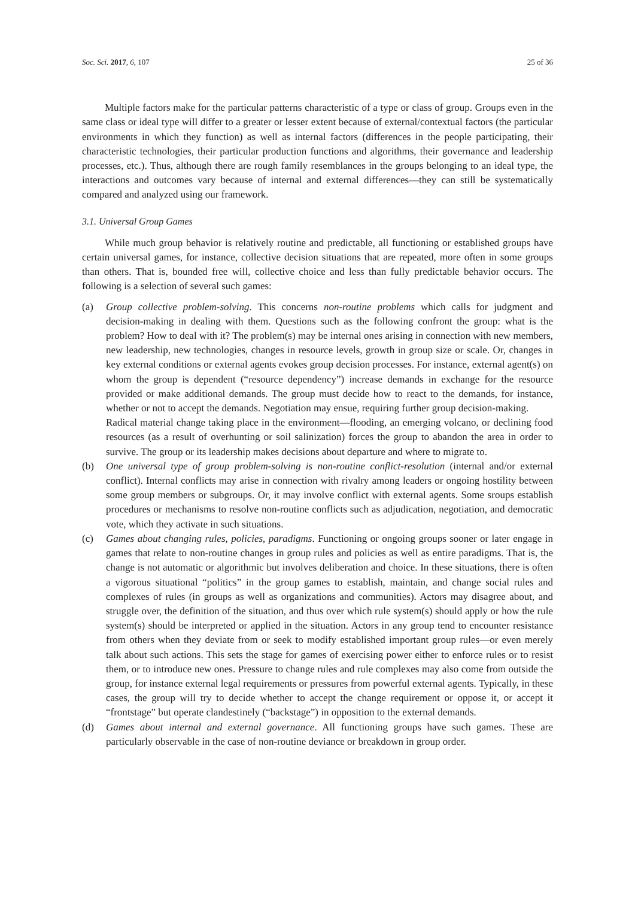Soc. Sci. 2017, 6, 107 25 of 36
Multiple factors make for the particular patterns characteristic of a type or class of group. Groups even in the same class or ideal type will differ to a greater or lesser extent because of external/contextual factors (the particular environments in which they function) as well as internal factors (differences in the people participating, their characteristic technologies, their particular production functions and algorithms, their governance and leadership processes, etc.). Thus, although there are rough family resemblances in the groups belonging to an ideal type, the interactions and outcomes vary because of internal and external differences—they can still be systematically compared and analyzed using our framework.
3.1. Universal Group Games
While much group behavior is relatively routine and predictable, all functioning or established groups have certain universal games, for instance, collective decision situations that are repeated, more often in some groups than others. That is, bounded free will, collective choice and less than fully predictable behavior occurs. The following is a selection of several such games:
(a) Group collective problem-solving. This concerns non-routine problems which calls for judgment and decision-making in dealing with them. Questions such as the following confront the group: what is the problem? How to deal with it? The problem(s) may be internal ones arising in connection with new members, new leadership, new technologies, changes in resource levels, growth in group size or scale. Or, changes in key external conditions or external agents evokes group decision processes. For instance, external agent(s) on whom the group is dependent (“resource dependency”) increase demands in exchange for the resource provided or make additional demands. The group must decide how to react to the demands, for instance, whether or not to accept the demands. Negotiation may ensue, requiring further group decision-making.
Radical material change taking place in the environment—flooding, an emerging volcano, or declining food resources (as a result of overhunting or soil salinization) forces the group to abandon the area in order to survive. The group or its leadership makes decisions about departure and where to migrate to.
(b) One universal type of group problem-solving is non-routine conflict-resolution (internal and/or external conflict). Internal conflicts may arise in connection with rivalry among leaders or ongoing hostility between some group members or subgroups. Or, it may involve conflict with external agents. Some sroups establish procedures or mechanisms to resolve non-routine conflicts such as adjudication, negotiation, and democratic vote, which they activate in such situations.
(c) Games about changing rules, policies, paradigms. Functioning or ongoing groups sooner or later engage in games that relate to non-routine changes in group rules and policies as well as entire paradigms. That is, the change is not automatic or algorithmic but involves deliberation and choice. In these situations, there is often a vigorous situational “politics” in the group games to establish, maintain, and change social rules and complexes of rules (in groups as well as organizations and communities). Actors may disagree about, and struggle over, the definition of the situation, and thus over which rule system(s) should apply or how the rule system(s) should be interpreted or applied in the situation. Actors in any group tend to encounter resistance from others when they deviate from or seek to modify established important group rules—or even merely talk about such actions. This sets the stage for games of exercising power either to enforce rules or to resist them, or to introduce new ones. Pressure to change rules and rule complexes may also come from outside the group, for instance external legal requirements or pressures from powerful external agents. Typically, in these cases, the group will try to decide whether to accept the change requirement or oppose it, or accept it “frontstage” but operate clandestinely (“backstage”) in opposition to the external demands.
(d) Games about internal and external governance. All functioning groups have such games. These are particularly observable in the case of non-routine deviance or breakdown in group order.